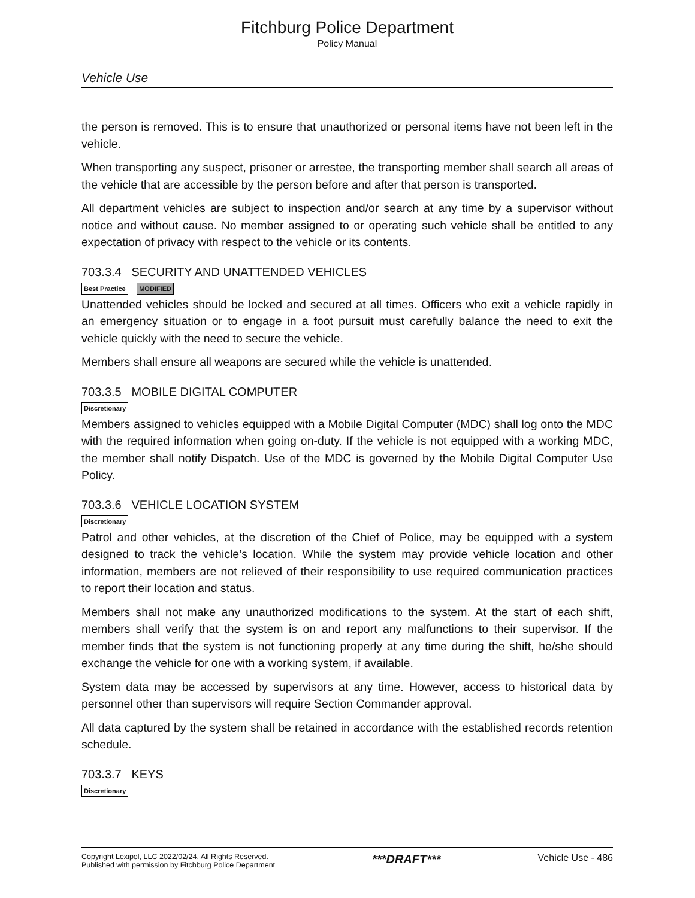Fitchburg Police Department
Policy Manual
Vehicle Use
the person is removed. This is to ensure that unauthorized or personal items have not been left in the vehicle.
When transporting any suspect, prisoner or arrestee, the transporting member shall search all areas of the vehicle that are accessible by the person before and after that person is transported.
All department vehicles are subject to inspection and/or search at any time by a supervisor without notice and without cause. No member assigned to or operating such vehicle shall be entitled to any expectation of privacy with respect to the vehicle or its contents.
703.3.4 SECURITY AND UNATTENDED VEHICLES
Best Practice MODIFIED
Unattended vehicles should be locked and secured at all times. Officers who exit a vehicle rapidly in an emergency situation or to engage in a foot pursuit must carefully balance the need to exit the vehicle quickly with the need to secure the vehicle.
Members shall ensure all weapons are secured while the vehicle is unattended.
703.3.5 MOBILE DIGITAL COMPUTER
Discretionary
Members assigned to vehicles equipped with a Mobile Digital Computer (MDC) shall log onto the MDC with the required information when going on-duty. If the vehicle is not equipped with a working MDC, the member shall notify Dispatch. Use of the MDC is governed by the Mobile Digital Computer Use Policy.
703.3.6 VEHICLE LOCATION SYSTEM
Discretionary
Patrol and other vehicles, at the discretion of the Chief of Police, may be equipped with a system designed to track the vehicle’s location. While the system may provide vehicle location and other information, members are not relieved of their responsibility to use required communication practices to report their location and status.
Members shall not make any unauthorized modifications to the system. At the start of each shift, members shall verify that the system is on and report any malfunctions to their supervisor. If the member finds that the system is not functioning properly at any time during the shift, he/she should exchange the vehicle for one with a working system, if available.
System data may be accessed by supervisors at any time. However, access to historical data by personnel other than supervisors will require Section Commander approval.
All data captured by the system shall be retained in accordance with the established records retention schedule.
703.3.7 KEYS
Discretionary
Copyright Lexipol, LLC 2022/02/24, All Rights Reserved.
Published with permission by Fitchburg Police Department
***DRAFT***
Vehicle Use - 486